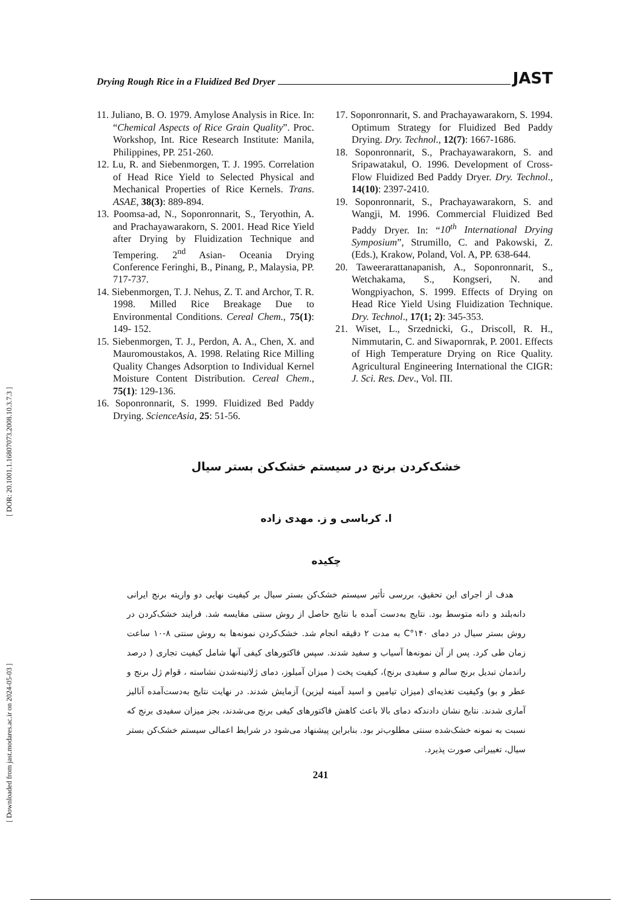[ DOR: 20.1001.1.16807073.2008.10.3.7.3 ]
[ Downloaded from jast.modares.ac.ir on 2024-05-03 ]
Drying Rough Rice in a Fluidized Bed Dryer JAST
11. Juliano, B. O. 1979. Amylose Analysis in Rice. In: “Chemical Aspects of Rice Grain Quality”. Proc. Workshop, Int. Rice Research Institute: Manila, Philippines, PP. 251-260.
12. Lu, R. and Siebenmorgen, T. J. 1995. Correlation of Head Rice Yield to Selected Physical and Mechanical Properties of Rice Kernels. Trans. ASAE, 38(3): 889-894.
13. Poomsa-ad, N., Soponronnarit, S., Teryothin, A. and Prachayawarakorn, S. 2001. Head Rice Yield after Drying by Fluidization Technique and Tempering. 2<sup>nd</sup> Asian- Oceania Drying Conference Feringhi, B., Pinang, P., Malaysia, PP. 717-737.
14. Siebenmorgen, T. J. Nehus, Z. T. and Archor, T. R. 1998. Milled Rice Breakage Due to Environmental Conditions. Cereal Chem., 75(1): 149- 152.
15. Siebenmorgen, T. J., Perdon, A. A., Chen, X. and Mauromoustakos, A. 1998. Relating Rice Milling Quality Changes Adsorption to Individual Kernel Moisture Content Distribution. Cereal Chem., 75(1): 129-136.
16. Soponronnarit, S. 1999. Fluidized Bed Paddy Drying. ScienceAsia, 25: 51-56.
17. Soponronnarit, S. and Prachayawarakorn, S. 1994. Optimum Strategy for Fluidized Bed Paddy Drying. Dry. Technol., 12(7): 1667-1686.
18. Soponronnarit, S., Prachayawarakorn, S. and Sripawatakul, O. 1996. Development of Cross-Flow Fluidized Bed Paddy Dryer. Dry. Technol., 14(10): 2397-2410.
19. Soponronnarit, S., Prachayawarakorn, S. and Wangji, M. 1996. Commercial Fluidized Bed Paddy Dryer. In: “10<sup>th</sup> International Drying Symposium”, Strumillo, C. and Pakowski, Z. (Eds.), Krakow, Poland, Vol. A, PP. 638-644.
20. Taweerarattanapanish, A., Soponronnarit, S., Wetchakama, S., Kongseri, N. and Wongpiyachon, S. 1999. Effects of Drying on Head Rice Yield Using Fluidization Technique. Dry. Technol., 17(1; 2): 345-353.
21. Wiset, L., Srzednicki, G., Driscoll, R. H., Nimmutarin, C. and Siwapornrak, P. 2001. Effects of High Temperature Drying on Rice Quality. Agricultural Engineering International the CIGR: J. Sci. Res. Dev., Vol. ПI.
خشک‌کردن برنج در سیستم خشک‌کن بستر سیال
ا. کرباسی و ز. مهدی زاده
چکیده
هدف از اجرای این تحقیق، بررسی تأثیر سیستم خشک‌کن بستر سیال بر کیفیت نهایی دو واریته برنج ایرانی دانه‌بلند و دانه متوسط بود. نتایج به‌دست آمده با نتایج حاصل از روش سنتی مقایسه شد. فرایند خشک‌کردن در روش بستر سیال در دمای ۱۴۰°C به مدت ۲ دقیقه انجام شد. خشک‌کردن نمونه‌ها به روش سنتی ۸-۱۰ ساعت زمان طی کرد. پس از آن نمونه‌ها آسیاب و سفید شدند. سپس فاکتورهای کیفی آنها شامل کیفیت تجاری ( درصد راندمان تبدیل برنج سالم و سفیدی برنج)، کیفیت پخت ( میزان آمیلوز، دمای ژلاتینه‌شدن نشاسته ، قوام ژل برنج و عطر و بو) وکیفیت تغذیه‌ای (میزان تیامین و اسید آمینه لیزین) آزمایش شدند. در نهایت نتایج به‌دست‌آمده آنالیز آماری شدند. نتایج نشان دادندکه دمای بالا باعث کاهش فاکتورهای کیفی برنج می‌شدند، بجز میزان سفیدی برنج که نسبت به نمونه خشک‌شده سنتی مطلوب‌تر بود. بنابراین پیشنهاد می‌شود در شرایط اعمالی سیستم خشک‌کن بستر سیال، تغییراتی صورت پذیرد.
241